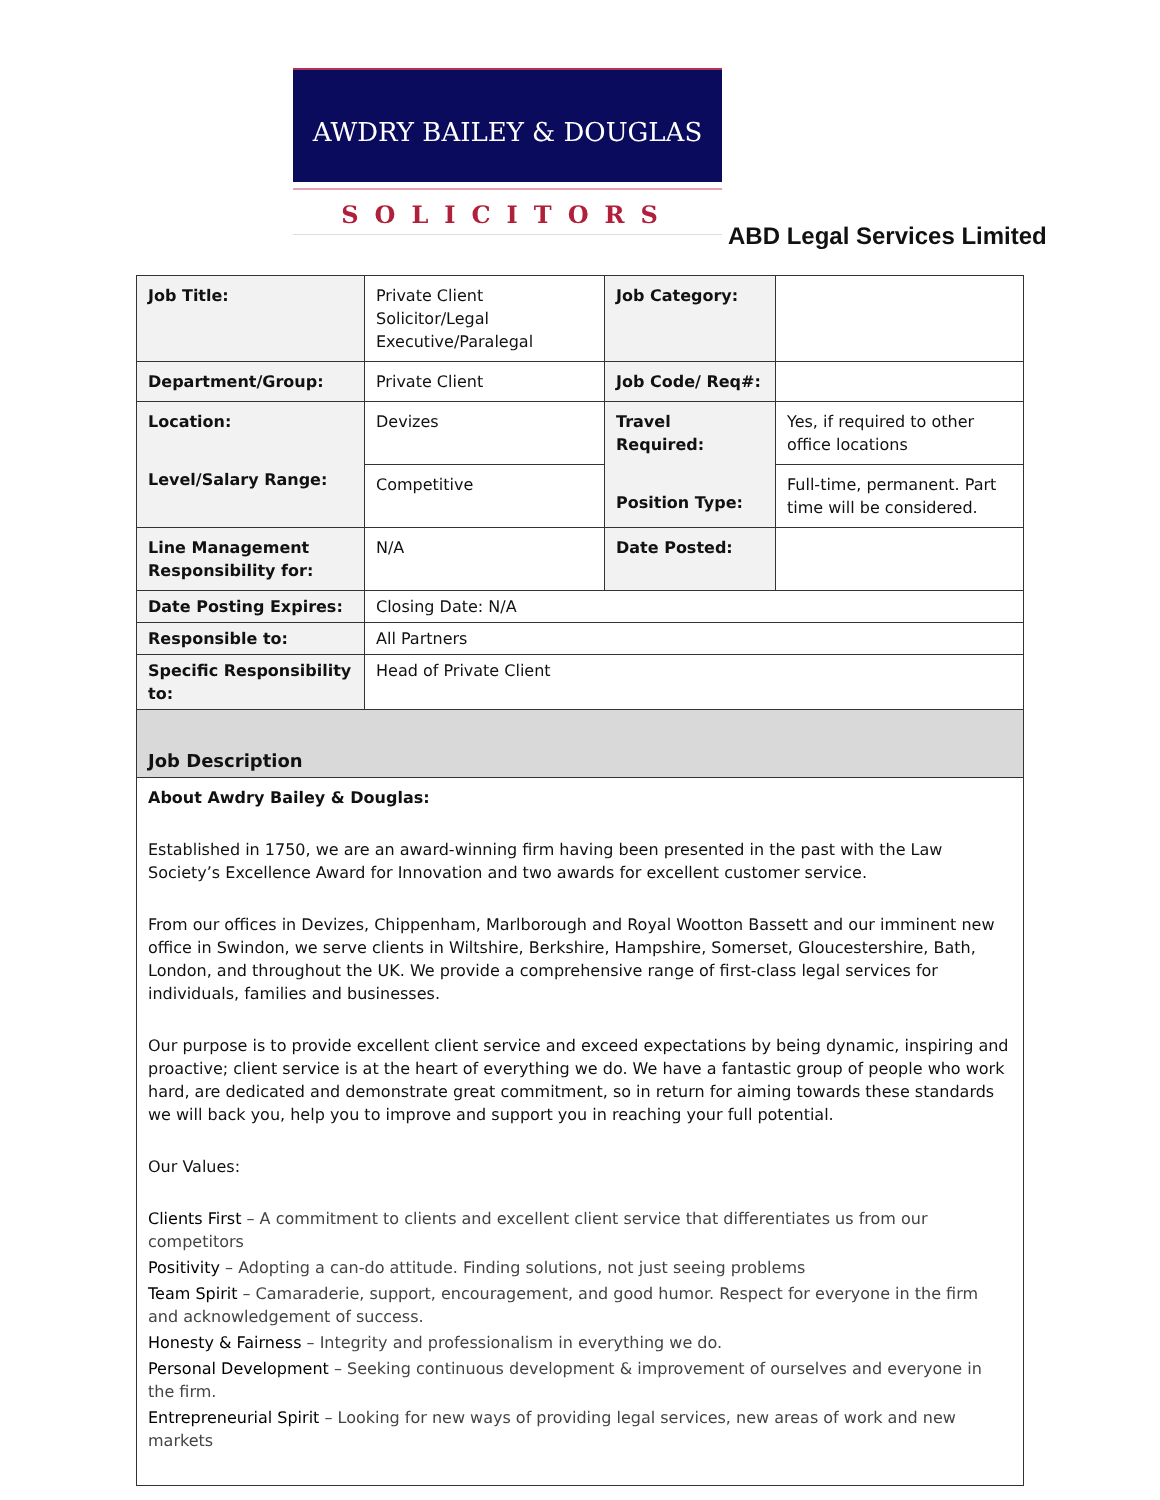AWDRY BAILEY & DOUGLAS
SOLICITORS
ABD Legal Services Limited
| Job Title: | Private Client Solicitor/Legal Executive/Paralegal | Job Category: | |
| Department/Group: | Private Client | Job Code/ Req#: | |
| Location: Level/Salary Range: | Devizes | Travel Required: Position Type: | Yes, if required to other office locations |
| | Competitive | | Full-time, permanent. Part time will be considered. |
| Line Management Responsibility for: | N/A | Date Posted: | |
| Date Posting Expires: | Closing Date: N/A | | |
| Responsible to: | All Partners | | |
| Specific Responsibility to: | Head of Private Client | | |
Job Description
About Awdry Bailey & Douglas:
Established in 1750, we are an award-winning firm having been presented in the past with the Law Society’s Excellence Award for Innovation and two awards for excellent customer service.
From our offices in Devizes, Chippenham, Marlborough and Royal Wootton Bassett and our imminent new office in Swindon, we serve clients in Wiltshire, Berkshire, Hampshire, Somerset, Gloucestershire, Bath, London, and throughout the UK. We provide a comprehensive range of first-class legal services for individuals, families and businesses.
Our purpose is to provide excellent client service and exceed expectations by being dynamic, inspiring and proactive; client service is at the heart of everything we do. We have a fantastic group of people who work hard, are dedicated and demonstrate great commitment, so in return for aiming towards these standards we will back you, help you to improve and support you in reaching your full potential.
Our Values:
Clients First – A commitment to clients and excellent client service that differentiates us from our competitors
Positivity – Adopting a can-do attitude. Finding solutions, not just seeing problems
Team Spirit – Camaraderie, support, encouragement, and good humor. Respect for everyone in the firm and acknowledgement of success.
Honesty & Fairness – Integrity and professionalism in everything we do.
Personal Development – Seeking continuous development & improvement of ourselves and everyone in the firm.
Entrepreneurial Spirit – Looking for new ways of providing legal services, new areas of work and new markets